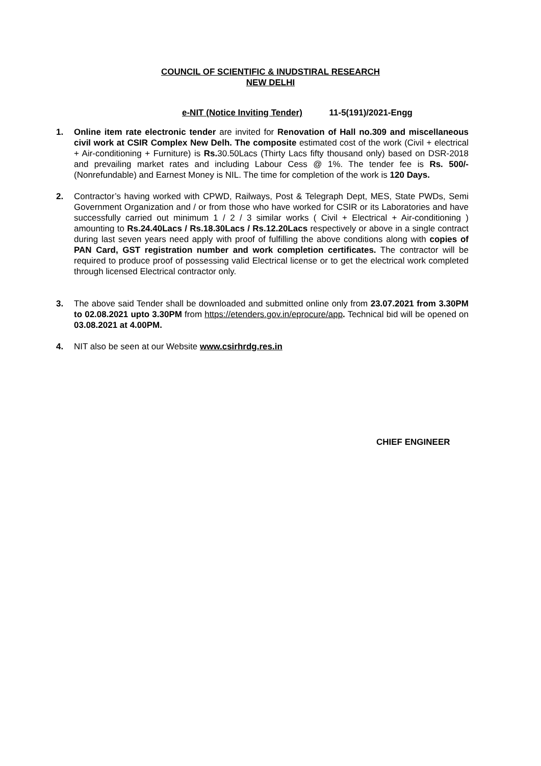COUNCIL OF SCIENTIFIC & INUDSTIRAL RESEARCH
NEW DELHI
e-NIT (Notice Inviting Tender) 11-5(191)/2021-Engg
1. Online item rate electronic tender are invited for Renovation of Hall no.309 and miscellaneous civil work at CSIR Complex New Delh. The composite estimated cost of the work (Civil + electrical + Air-conditioning + Furniture) is Rs. 30.50Lacs (Thirty Lacs fifty thousand only) based on DSR-2018 and prevailing market rates and including Labour Cess @ 1%. The tender fee is Rs. 500/-(Nonrefundable) and Earnest Money is NIL. The time for completion of the work is 120 Days.
2. Contractor’s having worked with CPWD, Railways, Post & Telegraph Dept, MES, State PWDs, Semi Government Organization and / or from those who have worked for CSIR or its Laboratories and have successfully carried out minimum 1 / 2 / 3 similar works ( Civil + Electrical + Air-conditioning ) amounting to Rs.24.40Lacs / Rs.18.30Lacs / Rs.12.20Lacs respectively or above in a single contract during last seven years need apply with proof of fulfilling the above conditions along with copies of PAN Card, GST registration number and work completion certificates. The contractor will be required to produce proof of possessing valid Electrical license or to get the electrical work completed through licensed Electrical contractor only.
3. The above said Tender shall be downloaded and submitted online only from 23.07.2021 from 3.30PM to 02.08.2021 upto 3.30PM from https://etenders.gov.in/eprocure/app. Technical bid will be opened on 03.08.2021 at 4.00PM.
4. NIT also be seen at our Website www.csirhrdg.res.in
CHIEF ENGINEER